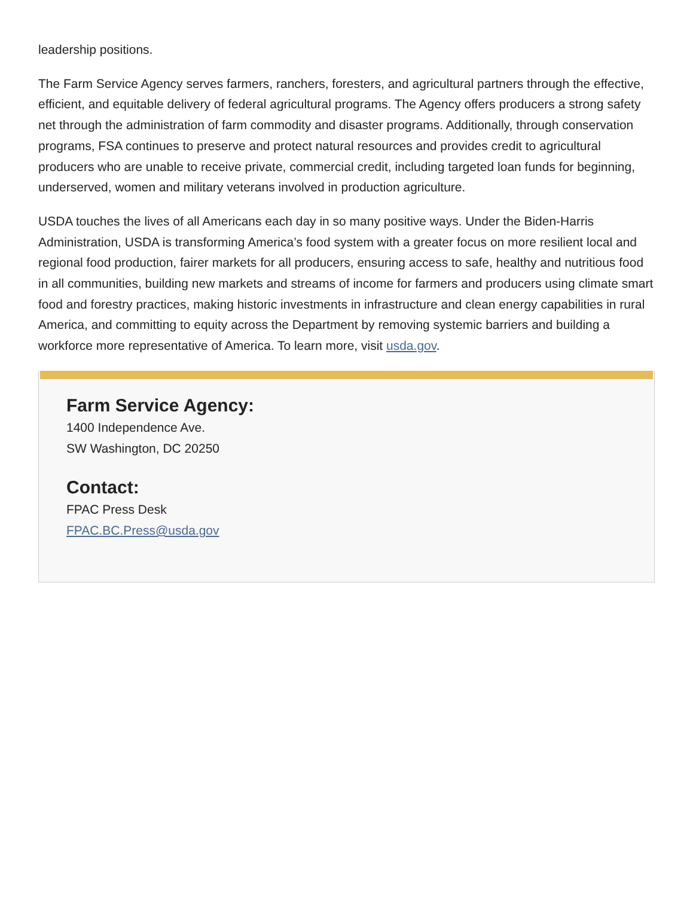leadership positions.
The Farm Service Agency serves farmers, ranchers, foresters, and agricultural partners through the effective, efficient, and equitable delivery of federal agricultural programs. The Agency offers producers a strong safety net through the administration of farm commodity and disaster programs. Additionally, through conservation programs, FSA continues to preserve and protect natural resources and provides credit to agricultural producers who are unable to receive private, commercial credit, including targeted loan funds for beginning, underserved, women and military veterans involved in production agriculture.
USDA touches the lives of all Americans each day in so many positive ways. Under the Biden-Harris Administration, USDA is transforming America’s food system with a greater focus on more resilient local and regional food production, fairer markets for all producers, ensuring access to safe, healthy and nutritious food in all communities, building new markets and streams of income for farmers and producers using climate smart food and forestry practices, making historic investments in infrastructure and clean energy capabilities in rural America, and committing to equity across the Department by removing systemic barriers and building a workforce more representative of America. To learn more, visit usda.gov.
Farm Service Agency:
1400 Independence Ave.
SW Washington, DC 20250
Contact:
FPAC Press Desk
FPAC.BC.Press@usda.gov